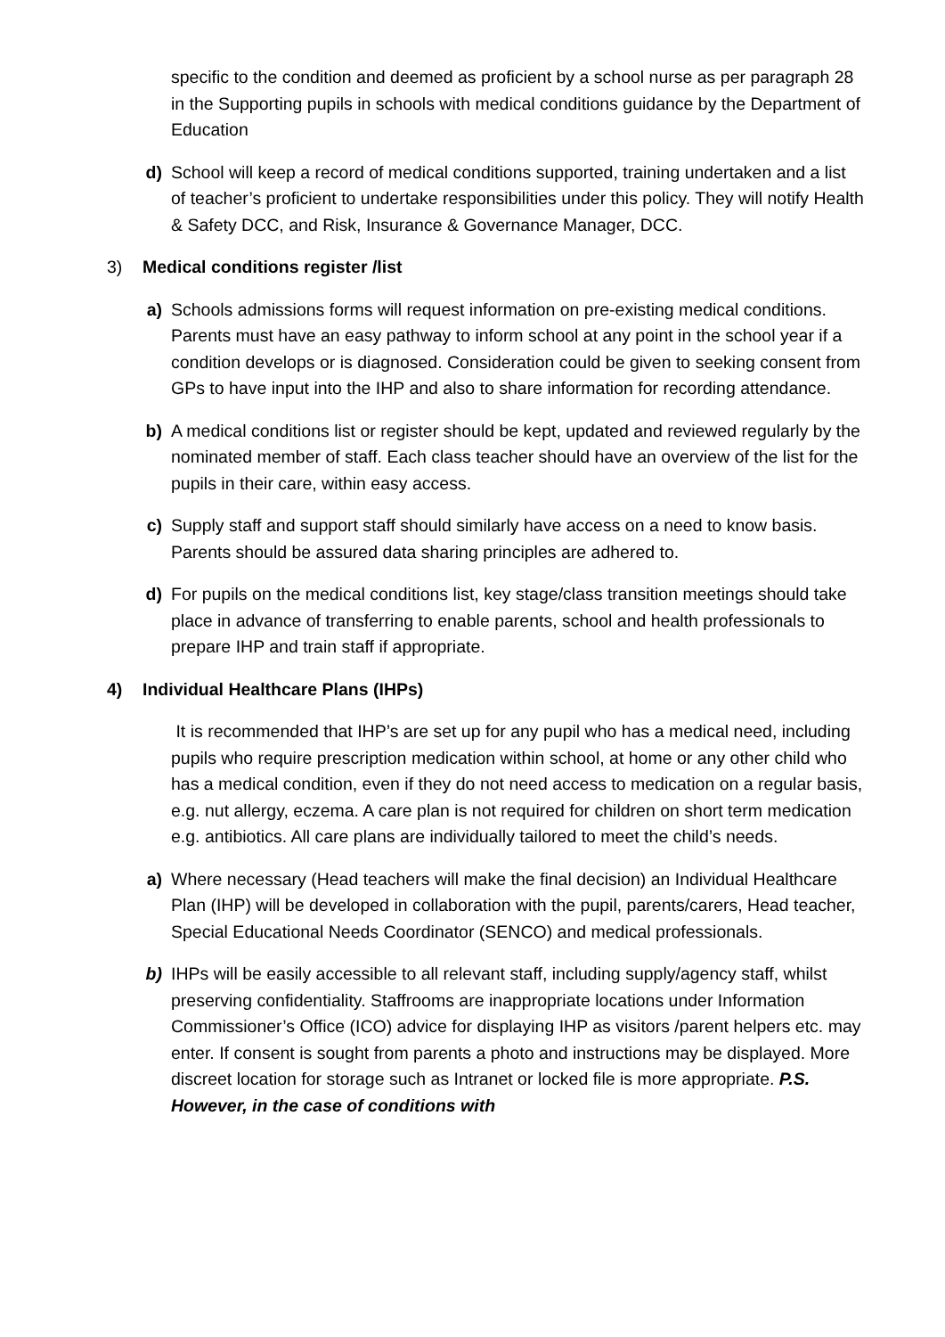specific to the condition and deemed as proficient by a school nurse as per paragraph 28 in the Supporting pupils in schools with medical conditions guidance by the Department of Education
d) School will keep a record of medical conditions supported, training undertaken and a list of teacher’s proficient to undertake responsibilities under this policy. They will notify Health & Safety DCC, and Risk, Insurance & Governance Manager, DCC.
3) Medical conditions register /list
a) Schools admissions forms will request information on pre-existing medical conditions. Parents must have an easy pathway to inform school at any point in the school year if a condition develops or is diagnosed. Consideration could be given to seeking consent from GPs to have input into the IHP and also to share information for recording attendance.
b) A medical conditions list or register should be kept, updated and reviewed regularly by the nominated member of staff. Each class teacher should have an overview of the list for the pupils in their care, within easy access.
c) Supply staff and support staff should similarly have access on a need to know basis. Parents should be assured data sharing principles are adhered to.
d) For pupils on the medical conditions list, key stage/class transition meetings should take place in advance of transferring to enable parents, school and health professionals to prepare IHP and train staff if appropriate.
4) Individual Healthcare Plans (IHPs)
It is recommended that IHP’s are set up for any pupil who has a medical need, including pupils who require prescription medication within school, at home or any other child who has a medical condition, even if they do not need access to medication on a regular basis, e.g. nut allergy, eczema. A care plan is not required for children on short term medication e.g. antibiotics. All care plans are individually tailored to meet the child’s needs.
a) Where necessary (Head teachers will make the final decision) an Individual Healthcare Plan (IHP) will be developed in collaboration with the pupil, parents/carers, Head teacher, Special Educational Needs Coordinator (SENCO) and medical professionals.
b) IHPs will be easily accessible to all relevant staff, including supply/agency staff, whilst preserving confidentiality. Staffrooms are inappropriate locations under Information Commissioner’s Office (ICO) advice for displaying IHP as visitors /parent helpers etc. may enter. If consent is sought from parents a photo and instructions may be displayed. More discreet location for storage such as Intranet or locked file is more appropriate. P.S. However, in the case of conditions with